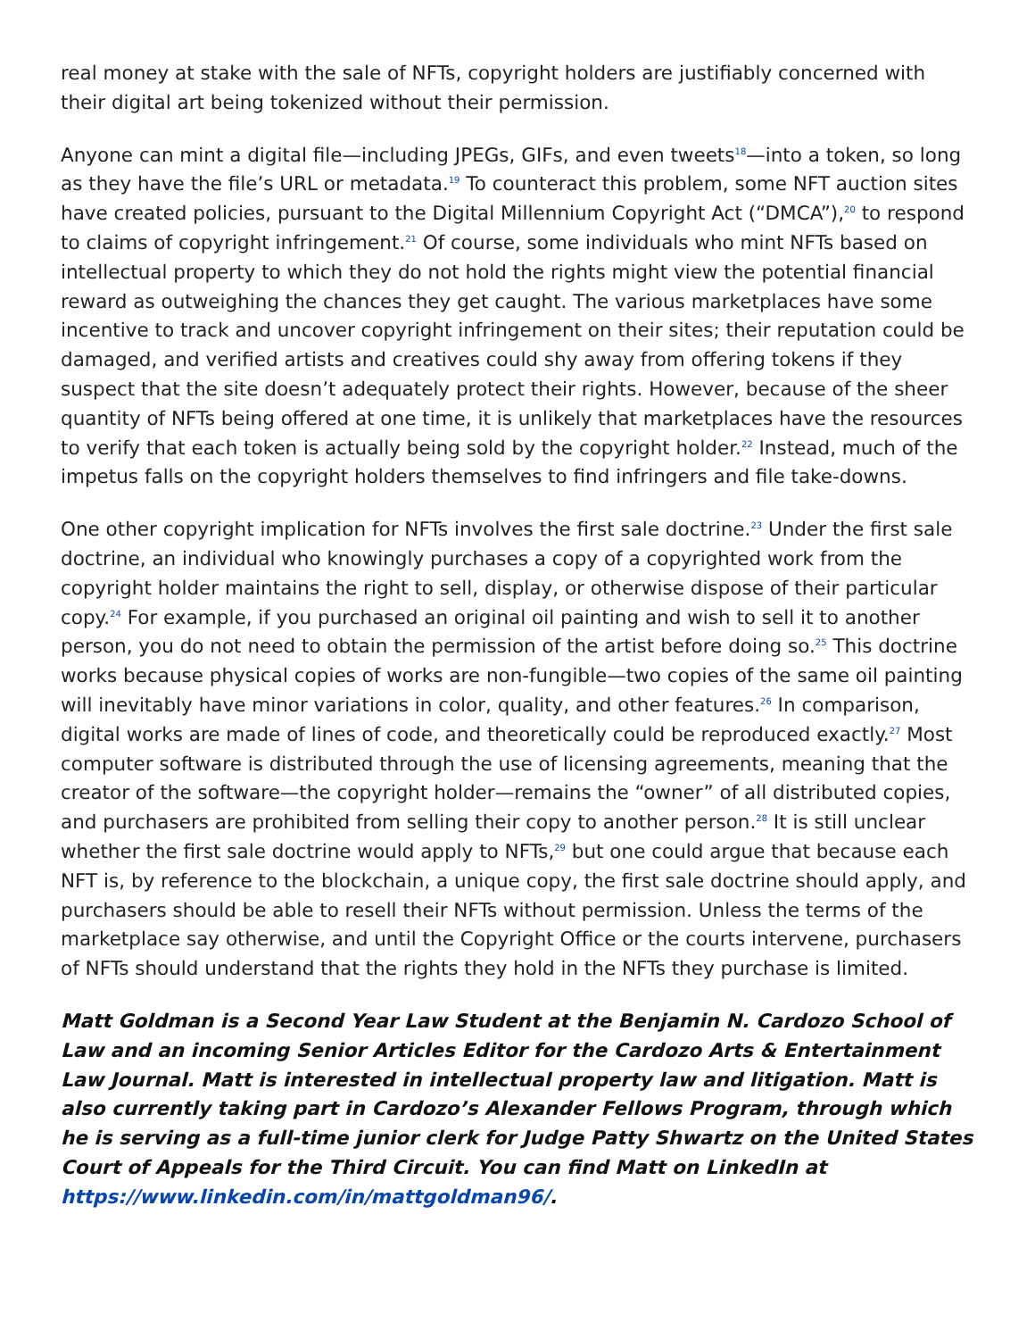real money at stake with the sale of NFTs, copyright holders are justifiably concerned with their digital art being tokenized without their permission.
Anyone can mint a digital file—including JPEGs, GIFs, and even tweets<sup>18</sup>—into a token, so long as they have the file’s URL or metadata.<sup>19</sup> To counteract this problem, some NFT auction sites have created policies, pursuant to the Digital Millennium Copyright Act (“DMCA”),<sup>20</sup> to respond to claims of copyright infringement.<sup>21</sup> Of course, some individuals who mint NFTs based on intellectual property to which they do not hold the rights might view the potential financial reward as outweighing the chances they get caught. The various marketplaces have some incentive to track and uncover copyright infringement on their sites; their reputation could be damaged, and verified artists and creatives could shy away from offering tokens if they suspect that the site doesn’t adequately protect their rights. However, because of the sheer quantity of NFTs being offered at one time, it is unlikely that marketplaces have the resources to verify that each token is actually being sold by the copyright holder.<sup>22</sup> Instead, much of the impetus falls on the copyright holders themselves to find infringers and file take-downs.
One other copyright implication for NFTs involves the first sale doctrine.<sup>23</sup> Under the first sale doctrine, an individual who knowingly purchases a copy of a copyrighted work from the copyright holder maintains the right to sell, display, or otherwise dispose of their particular copy.<sup>24</sup> For example, if you purchased an original oil painting and wish to sell it to another person, you do not need to obtain the permission of the artist before doing so.<sup>25</sup> This doctrine works because physical copies of works are non-fungible—two copies of the same oil painting will inevitably have minor variations in color, quality, and other features.<sup>26</sup> In comparison, digital works are made of lines of code, and theoretically could be reproduced exactly.<sup>27</sup> Most computer software is distributed through the use of licensing agreements, meaning that the creator of the software—the copyright holder—remains the “owner” of all distributed copies, and purchasers are prohibited from selling their copy to another person.<sup>28</sup> It is still unclear whether the first sale doctrine would apply to NFTs,<sup>29</sup> but one could argue that because each NFT is, by reference to the blockchain, a unique copy, the first sale doctrine should apply, and purchasers should be able to resell their NFTs without permission. Unless the terms of the marketplace say otherwise, and until the Copyright Office or the courts intervene, purchasers of NFTs should understand that the rights they hold in the NFTs they purchase is limited.
Matt Goldman is a Second Year Law Student at the Benjamin N. Cardozo School of Law and an incoming Senior Articles Editor for the Cardozo Arts & Entertainment Law Journal. Matt is interested in intellectual property law and litigation. Matt is also currently taking part in Cardozo’s Alexander Fellows Program, through which he is serving as a full-time junior clerk for Judge Patty Shwartz on the United States Court of Appeals for the Third Circuit. You can find Matt on LinkedIn at https://www.linkedin.com/in/mattgoldman96/.